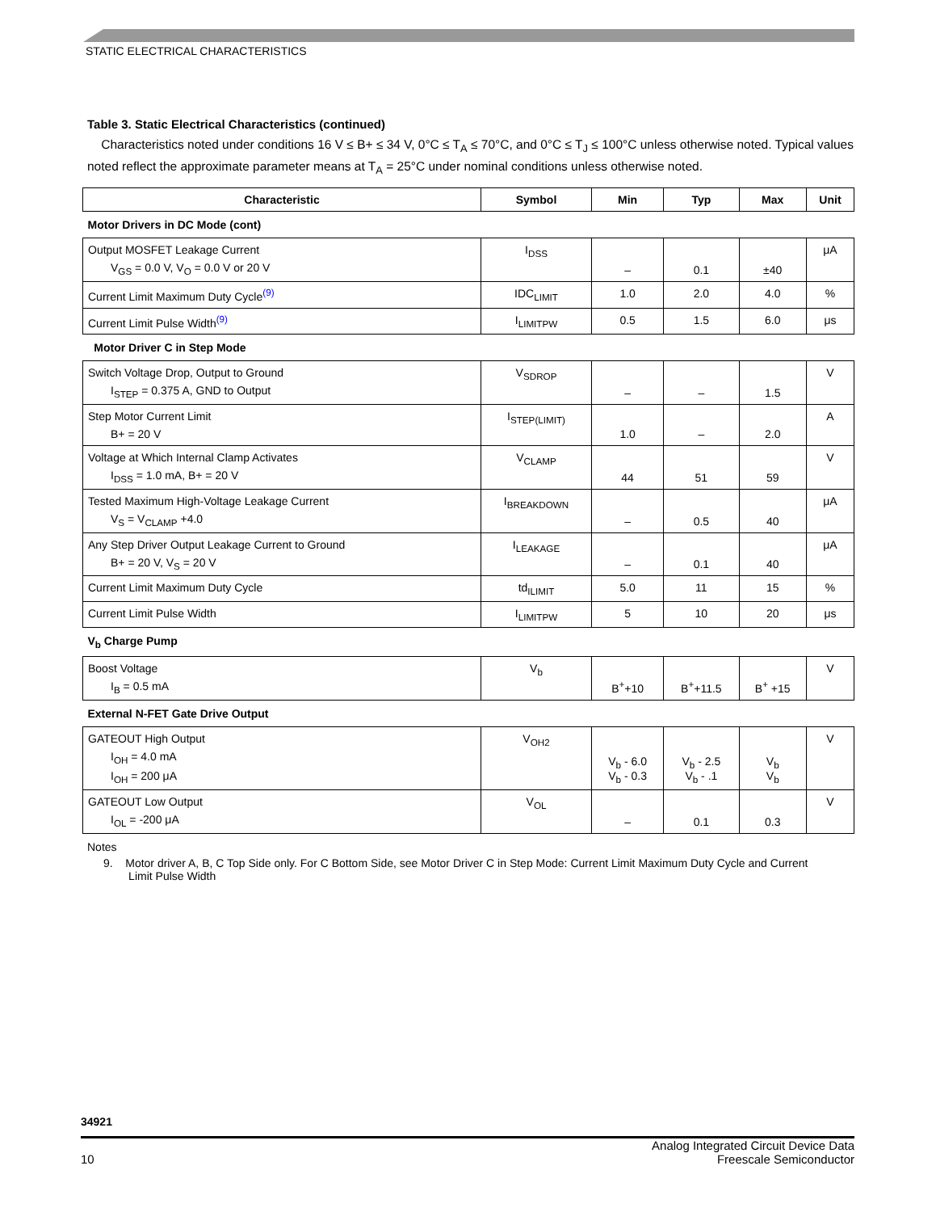STATIC ELECTRICAL CHARACTERISTICS
Table 3. Static Electrical Characteristics (continued)
Characteristics noted under conditions 16 V ≤ B+ ≤ 34 V, 0°C ≤ T<sub>A</sub> ≤ 70°C, and 0°C ≤ T<sub>J</sub> ≤ 100°C unless otherwise noted. Typical values noted reflect the approximate parameter means at T<sub>A</sub> = 25°C under nominal conditions unless otherwise noted.
| Characteristic | Symbol | Min | Typ | Max | Unit |
| --- | --- | --- | --- | --- | --- |
| Motor Drivers in DC Mode (cont) | | | | | |
| Output MOSFET Leakage Current V<sub>GS</sub> = 0.0 V, V<sub>O</sub> = 0.0 V or 20 V | I<sub>DSS</sub> | – | 0.1 | ±40 | μA |
| Current Limit Maximum Duty Cycle<sup>(9)</sup> | IDC<sub>LIMIT</sub> | 1.0 | 2.0 | 4.0 | % |
| Current Limit Pulse Width<sup>(9)</sup> | I<sub>LIMITPW</sub> | 0.5 | 1.5 | 6.0 | μs |
| Motor Driver C in Step Mode | | | | | |
| Switch Voltage Drop, Output to Ground I<sub>STEP</sub> = 0.375 A, GND to Output | V<sub>SDROP</sub> | – | – | 1.5 | V |
| Step Motor Current Limit B+ = 20 V | I<sub>STEP(LIMIT)</sub> | 1.0 | – | 2.0 | A |
| Voltage at Which Internal Clamp Activates I<sub>DSS</sub> = 1.0 mA, B+ = 20 V | V<sub>CLAMP</sub> | 44 | 51 | 59 | V |
| Tested Maximum High-Voltage Leakage Current V<sub>S</sub> = V<sub>CLAMP</sub> +4.0 | I<sub>BREAKDOWN</sub> | – | 0.5 | 40 | μA |
| Any Step Driver Output Leakage Current to Ground B+ = 20 V, V<sub>S</sub> = 20 V | I<sub>LEAKAGE</sub> | – | 0.1 | 40 | μA |
| Current Limit Maximum Duty Cycle | td<sub>ILIMIT</sub> | 5.0 | 11 | 15 | % |
| Current Limit Pulse Width | I<sub>LIMITPW</sub> | 5 | 10 | 20 | μs |
| V<sub>b</sub> Charge Pump | | | | | |
| Boost Voltage I<sub>B</sub> = 0.5 mA | V<sub>b</sub> | B<sup>+</sup>+10 | B<sup>+</sup>+11.5 | B<sup>+</sup> +15 | V |
| External N-FET Gate Drive Output | | | | | |
| GATEOUT High Output I<sub>OH</sub> = 4.0 mA I<sub>OH</sub> = 200 μA | V<sub>OH2</sub> | V<sub>b</sub> - 6.0 V<sub>b</sub> - 0.3 | V<sub>b</sub> - 2.5 V<sub>b</sub> - .1 | V<sub>b</sub> V<sub>b</sub> | V |
| GATEOUT Low Output I<sub>OL</sub> = -200 μA | V<sub>OL</sub> | – | 0.1 | 0.3 | V |
Notes
9. Motor driver A, B, C Top Side only. For C Bottom Side, see Motor Driver C in Step Mode: Current Limit Maximum Duty Cycle and Current
Limit Pulse Width
34921
10 Analog Integrated Circuit Device Data
Freescale Semiconductor